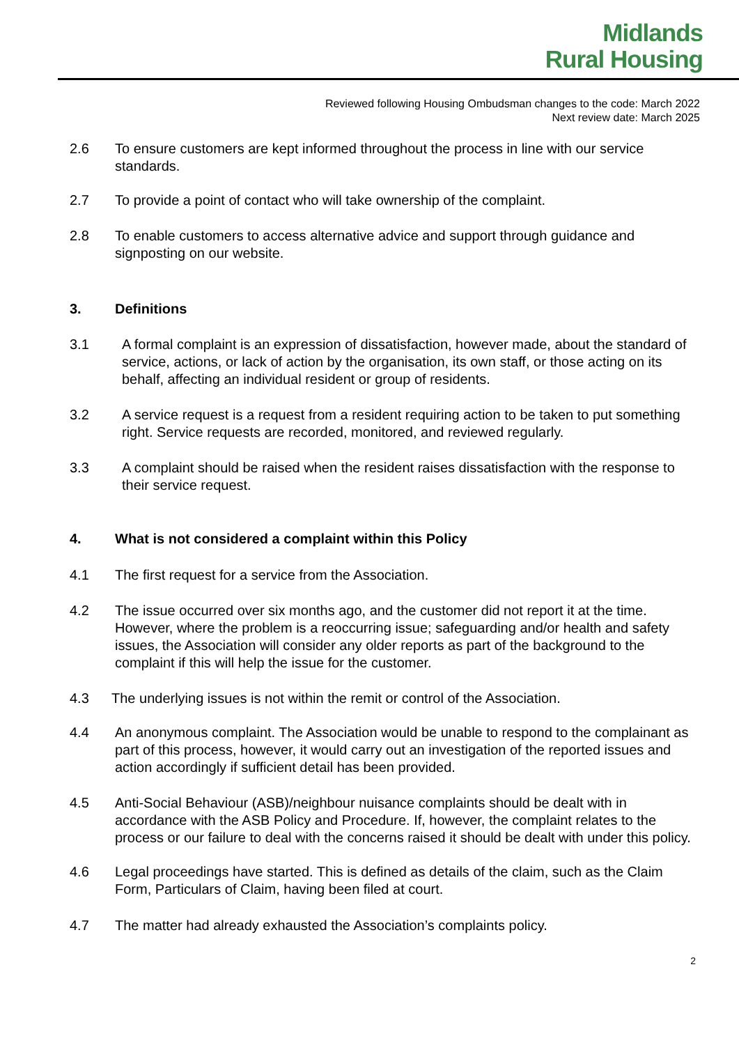Midlands
Rural Housing
Reviewed following Housing Ombudsman changes to the code: March 2022
Next review date: March 2025
2.6 To ensure customers are kept informed throughout the process in line with our service standards.
2.7 To provide a point of contact who will take ownership of the complaint.
2.8 To enable customers to access alternative advice and support through guidance and signposting on our website.
3. Definitions
3.1 A formal complaint is an expression of dissatisfaction, however made, about the standard of service, actions, or lack of action by the organisation, its own staff, or those acting on its behalf, affecting an individual resident or group of residents.
3.2 A service request is a request from a resident requiring action to be taken to put something right. Service requests are recorded, monitored, and reviewed regularly.
3.3 A complaint should be raised when the resident raises dissatisfaction with the response to their service request.
4. What is not considered a complaint within this Policy
4.1 The first request for a service from the Association.
4.2 The issue occurred over six months ago, and the customer did not report it at the time. However, where the problem is a reoccurring issue; safeguarding and/or health and safety issues, the Association will consider any older reports as part of the background to the complaint if this will help the issue for the customer.
4.3 The underlying issues is not within the remit or control of the Association.
4.4 An anonymous complaint. The Association would be unable to respond to the complainant as part of this process, however, it would carry out an investigation of the reported issues and action accordingly if sufficient detail has been provided.
4.5 Anti-Social Behaviour (ASB)/neighbour nuisance complaints should be dealt with in accordance with the ASB Policy and Procedure. If, however, the complaint relates to the process or our failure to deal with the concerns raised it should be dealt with under this policy.
4.6 Legal proceedings have started. This is defined as details of the claim, such as the Claim Form, Particulars of Claim, having been filed at court.
4.7 The matter had already exhausted the Association’s complaints policy.
2